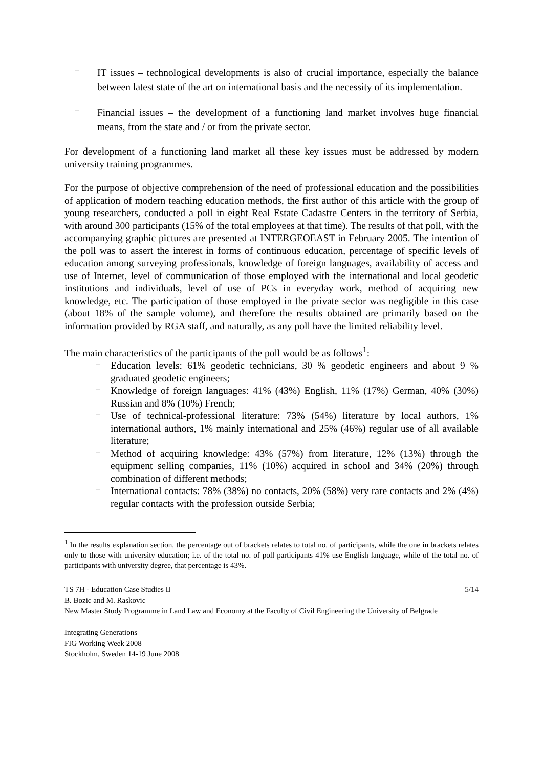–
IT issues – technological developments is also of crucial importance, especially the balance between latest state of the art on international basis and the necessity of its implementation.
–
Financial issues – the development of a functioning land market involves huge financial means, from the state and / or from the private sector.
For development of a functioning land market all these key issues must be addressed by modern university training programmes.
For the purpose of objective comprehension of the need of professional education and the possibilities of application of modern teaching education methods, the first author of this article with the group of young researchers, conducted a poll in eight Real Estate Cadastre Centers in the territory of Serbia, with around 300 participants (15% of the total employees at that time). The results of that poll, with the accompanying graphic pictures are presented at INTERGEOEAST in February 2005. The intention of the poll was to assert the interest in forms of continuous education, percentage of specific levels of education among surveying professionals, knowledge of foreign languages, availability of access and use of Internet, level of communication of those employed with the international and local geodetic institutions and individuals, level of use of PCs in everyday work, method of acquiring new knowledge, etc. The participation of those employed in the private sector was negligible in this case (about 18% of the sample volume), and therefore the results obtained are primarily based on the information provided by RGA staff, and naturally, as any poll have the limited reliability level.
The main characteristics of the participants of the poll would be as follows<sup>1</sup>:
–
Education levels: 61% geodetic technicians, 30 % geodetic engineers and about 9 % graduated geodetic engineers;
–
Knowledge of foreign languages: 41% (43%) English, 11% (17%) German, 40% (30%) Russian and 8% (10%) French;
–
Use of technical-professional literature: 73% (54%) literature by local authors, 1% international authors, 1% mainly international and 25% (46%) regular use of all available literature;
–
Method of acquiring knowledge: 43% (57%) from literature, 12% (13%) through the equipment selling companies, 11% (10%) acquired in school and 34% (20%) through combination of different methods;
–
International contacts: 78% (38%) no contacts, 20% (58%) very rare contacts and 2% (4%) regular contacts with the profession outside Serbia;
<sup>1</sup> In the results explanation section, the percentage out of brackets relates to total no. of participants, while the one in brackets relates only to those with university education; i.e. of the total no. of poll participants 41% use English language, while of the total no. of participants with university degree, that percentage is 43%.
TS 7H - Education Case Studies II 5/14
B. Bozic and M. Raskovic
New Master Study Programme in Land Law and Economy at the Faculty of Civil Engineering the University of Belgrade
Integrating Generations
FIG Working Week 2008
Stockholm, Sweden 14-19 June 2008